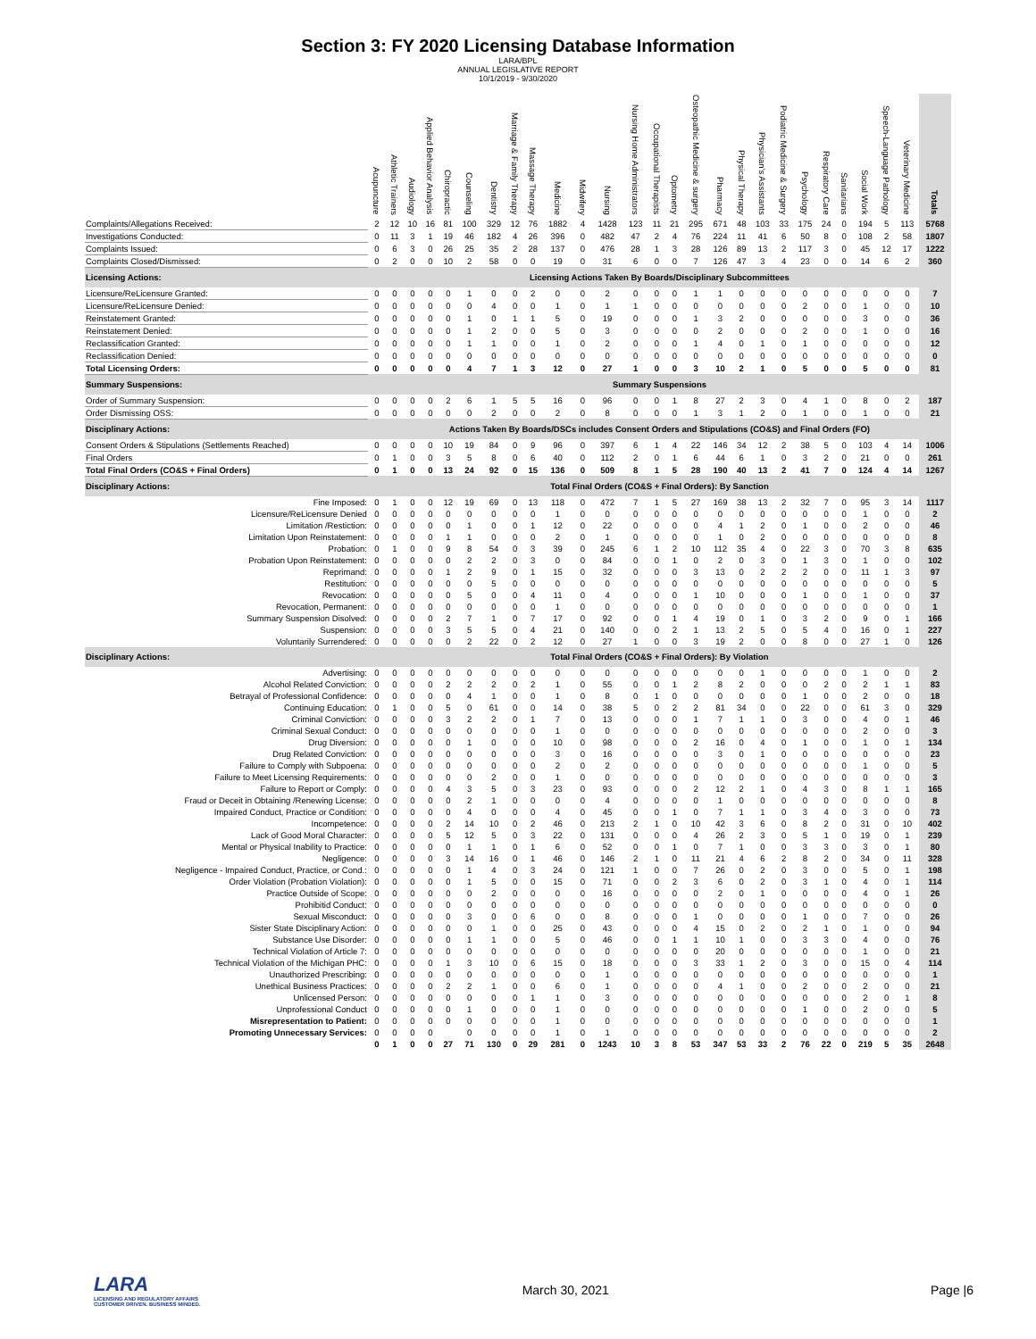Section 3: FY 2020 Licensing Database Information
LARA/BPL
ANNUAL LEGISLATIVE REPORT
10/1/2019 - 9/30/2020
| | Acupuncture | Athletic Trainers | Audiology | Applied Behavior Analysis | Chiropractic | Counseling | Dentistry | Marriage & Family Therapy | Massage Therapy | Medicine | Midwifery | Nursing | Nursing Home Administrators | Occupational Therapists | Optometry | Osteopathic Medicine & surgery | Pharmacy | Physical Therapy | Physician's Assistants | Podiatric Medicine & Surgery | Psychology | Respiratory Care | Sanitarians | Social Work | Speech-Language Pathology | Veterinary Medicine | Totals |
| --- | --- | --- | --- | --- | --- | --- | --- | --- | --- | --- | --- | --- | --- | --- | --- | --- | --- | --- | --- | --- | --- | --- | --- | --- | --- | --- | --- |
| Complaints/Allegations Received: | 2 | 12 | 10 | 16 | 81 | 100 | 329 | 12 | 76 | 1882 | 4 | 1428 | 123 | 11 | 21 | 295 | 671 | 48 | 103 | 33 | 175 | 24 | 0 | 194 | 5 | 113 | 5768 |
| Investigations Conducted: | 0 | 11 | 3 | 1 | 19 | 46 | 182 | 4 | 26 | 396 | 0 | 482 | 47 | 2 | 4 | 76 | 224 | 11 | 41 | 6 | 50 | 8 | 0 | 108 | 2 | 58 | 1807 |
| Complaints Issued: | 0 | 6 | 3 | 0 | 26 | 25 | 35 | 2 | 28 | 137 | 0 | 476 | 28 | 1 | 3 | 28 | 126 | 89 | 13 | 2 | 117 | 3 | 0 | 45 | 12 | 17 | 1222 |
| Complaints Closed/Dismissed: | 0 | 2 | 0 | 0 | 10 | 2 | 58 | 0 | 0 | 19 | 0 | 31 | 6 | 0 | 0 | 7 | 126 | 47 | 3 | 4 | 23 | 0 | 0 | 14 | 6 | 2 | 360 |
| Licensing Actions: | Licensing Actions Taken By Boards/Disciplinary Subcommittees | | | | | | | | | | | | | | | | | | | | | | | | | | |
| Licensure/ReLicensure Granted: | 0 | 0 | 0 | 0 | 0 | 1 | 0 | 0 | 2 | 0 | 0 | 2 | 0 | 0 | 0 | 1 | 1 | 0 | 0 | 0 | 0 | 0 | 0 | 0 | 0 | 0 | 7 |
| Licensure/ReLicensure Denied: | 0 | 0 | 0 | 0 | 0 | 0 | 4 | 0 | 0 | 1 | 0 | 1 | 1 | 0 | 0 | 0 | 0 | 0 | 0 | 0 | 2 | 0 | 0 | 1 | 0 | 0 | 10 |
| Reinstatement Granted: | 0 | 0 | 0 | 0 | 0 | 1 | 0 | 1 | 1 | 5 | 0 | 19 | 0 | 0 | 0 | 1 | 3 | 2 | 0 | 0 | 0 | 0 | 0 | 3 | 0 | 0 | 36 |
| Reinstatement Denied: | 0 | 0 | 0 | 0 | 0 | 1 | 2 | 0 | 0 | 5 | 0 | 3 | 0 | 0 | 0 | 0 | 2 | 0 | 0 | 0 | 2 | 0 | 0 | 1 | 0 | 0 | 16 |
| Reclassification Granted: | 0 | 0 | 0 | 0 | 0 | 1 | 1 | 0 | 0 | 1 | 0 | 2 | 0 | 0 | 0 | 1 | 4 | 0 | 1 | 0 | 1 | 0 | 0 | 0 | 0 | 0 | 12 |
| Reclassification Denied: | 0 | 0 | 0 | 0 | 0 | 0 | 0 | 0 | 0 | 0 | 0 | 0 | 0 | 0 | 0 | 0 | 0 | 0 | 0 | 0 | 0 | 0 | 0 | 0 | 0 | 0 | 0 |
| Total Licensing Orders: | 0 | 0 | 0 | 0 | 0 | 4 | 7 | 1 | 3 | 12 | 0 | 27 | 1 | 0 | 0 | 3 | 10 | 2 | 1 | 0 | 5 | 0 | 0 | 5 | 0 | 0 | 81 |
| Summary Suspensions: | Summary Suspensions | | | | | | | | | | | | | | | | | | | | | | | | | | |
| Order of Summary Suspension: | 0 | 0 | 0 | 0 | 2 | 6 | 1 | 5 | 5 | 16 | 0 | 96 | 0 | 0 | 1 | 8 | 27 | 2 | 3 | 0 | 4 | 1 | 0 | 8 | 0 | 2 | 187 |
| Order Dismissing OSS: | 0 | 0 | 0 | 0 | 0 | 0 | 2 | 0 | 0 | 2 | 0 | 8 | 0 | 0 | 0 | 1 | 3 | 1 | 2 | 0 | 1 | 0 | 0 | 1 | 0 | 0 | 21 |
| Disciplinary Actions: | Actions Taken By Boards/DSCs includes Consent Orders and Stipulations (CO&S) and Final Orders (FO) | | | | | | | | | | | | | | | | | | | | | | | | | | |
| Consent Orders & Stipulations (Settlements Reached) | 0 | 0 | 0 | 0 | 10 | 19 | 84 | 0 | 9 | 96 | 0 | 397 | 6 | 1 | 4 | 22 | 146 | 34 | 12 | 2 | 38 | 5 | 0 | 103 | 4 | 14 | 1006 |
| Final Orders | 0 | 1 | 0 | 0 | 3 | 5 | 8 | 0 | 6 | 40 | 0 | 112 | 2 | 0 | 1 | 6 | 44 | 6 | 1 | 0 | 3 | 2 | 0 | 21 | 0 | 0 | 261 |
| Total Final Orders (CO&S + Final Orders) | 0 | 1 | 0 | 0 | 13 | 24 | 92 | 0 | 15 | 136 | 0 | 509 | 8 | 1 | 5 | 28 | 190 | 40 | 13 | 2 | 41 | 7 | 0 | 124 | 4 | 14 | 1267 |
| Disciplinary Actions: | Total Final Orders (CO&S + Final Orders): By Sanction | | | | | | | | | | | | | | | | | | | | | | | | | | |
| Fine Imposed: | 0 | 1 | 0 | 0 | 12 | 19 | 69 | 0 | 13 | 118 | 0 | 472 | 7 | 1 | 5 | 27 | 169 | 38 | 13 | 2 | 32 | 7 | 0 | 95 | 3 | 14 | 1117 |
| Licensure/ReLicensure Denied | 0 | 0 | 0 | 0 | 0 | 0 | 0 | 0 | 0 | 1 | 0 | 0 | 0 | 0 | 0 | 0 | 0 | 0 | 0 | 0 | 0 | 0 | 0 | 1 | 0 | 0 | 2 |
| Limitation /Restiction: | 0 | 0 | 0 | 0 | 0 | 1 | 0 | 0 | 1 | 12 | 0 | 22 | 0 | 0 | 0 | 0 | 4 | 1 | 2 | 0 | 1 | 0 | 0 | 2 | 0 | 0 | 46 |
| Limitation Upon Reinstatement: | 0 | 0 | 0 | 0 | 1 | 1 | 0 | 0 | 0 | 2 | 0 | 1 | 0 | 0 | 0 | 0 | 1 | 0 | 2 | 0 | 0 | 0 | 0 | 0 | 0 | 0 | 8 |
| Probation: | 0 | 1 | 0 | 0 | 9 | 8 | 54 | 0 | 3 | 39 | 0 | 245 | 6 | 1 | 2 | 10 | 112 | 35 | 4 | 0 | 22 | 3 | 0 | 70 | 3 | 8 | 635 |
| Probation Upon Reinstatement: | 0 | 0 | 0 | 0 | 0 | 2 | 2 | 0 | 3 | 0 | 0 | 84 | 0 | 0 | 1 | 0 | 2 | 0 | 3 | 0 | 1 | 3 | 0 | 1 | 0 | 0 | 102 |
| Reprimand: | 0 | 0 | 0 | 0 | 1 | 2 | 9 | 0 | 1 | 15 | 0 | 32 | 0 | 0 | 0 | 3 | 13 | 0 | 2 | 2 | 2 | 0 | 0 | 11 | 1 | 3 | 97 |
| Restitution: | 0 | 0 | 0 | 0 | 0 | 0 | 5 | 0 | 0 | 0 | 0 | 0 | 0 | 0 | 0 | 0 | 0 | 0 | 0 | 0 | 0 | 0 | 0 | 0 | 0 | 0 | 5 |
| Revocation: | 0 | 0 | 0 | 0 | 0 | 5 | 0 | 0 | 4 | 11 | 0 | 4 | 0 | 0 | 0 | 1 | 10 | 0 | 0 | 0 | 1 | 0 | 0 | 1 | 0 | 0 | 37 |
| Revocation, Permanent: | 0 | 0 | 0 | 0 | 0 | 0 | 0 | 0 | 0 | 1 | 0 | 0 | 0 | 0 | 0 | 0 | 0 | 0 | 0 | 0 | 0 | 0 | 0 | 0 | 0 | 0 | 1 |
| Summary Suspension Disolved: | 0 | 0 | 0 | 0 | 2 | 7 | 1 | 0 | 7 | 17 | 0 | 92 | 0 | 0 | 1 | 4 | 19 | 0 | 1 | 0 | 3 | 2 | 0 | 9 | 0 | 1 | 166 |
| Suspension: | 0 | 0 | 0 | 0 | 3 | 5 | 5 | 0 | 4 | 21 | 0 | 140 | 0 | 0 | 2 | 1 | 13 | 2 | 5 | 0 | 5 | 4 | 0 | 16 | 0 | 1 | 227 |
| Voluntarily Surrendered: | 0 | 0 | 0 | 0 | 0 | 2 | 22 | 0 | 2 | 12 | 0 | 27 | 1 | 0 | 0 | 3 | 19 | 2 | 0 | 0 | 8 | 0 | 0 | 27 | 1 | 0 | 126 |
| Disciplinary Actions: | Total Final Orders (CO&S + Final Orders): By Violation | | | | | | | | | | | | | | | | | | | | | | | | | | |
| Advertising: | 0 | 0 | 0 | 0 | 0 | 0 | 0 | 0 | 0 | 0 | 0 | 0 | 0 | 0 | 0 | 0 | 0 | 0 | 1 | 0 | 0 | 0 | 0 | 1 | 0 | 0 | 2 |
| Alcohol Related Conviction: | 0 | 0 | 0 | 0 | 2 | 2 | 2 | 0 | 2 | 1 | 0 | 55 | 0 | 0 | 1 | 2 | 8 | 2 | 0 | 0 | 0 | 2 | 0 | 2 | 1 | 1 | 83 |
| Betrayal of Professional Confidence: | 0 | 0 | 0 | 0 | 0 | 4 | 1 | 0 | 0 | 1 | 0 | 8 | 0 | 1 | 0 | 0 | 0 | 0 | 0 | 0 | 1 | 0 | 0 | 2 | 0 | 0 | 18 |
| Continuing Education: | 0 | 1 | 0 | 0 | 5 | 0 | 61 | 0 | 0 | 14 | 0 | 38 | 5 | 0 | 2 | 2 | 81 | 34 | 0 | 0 | 22 | 0 | 0 | 61 | 3 | 0 | 329 |
| Criminal Conviction: | 0 | 0 | 0 | 0 | 3 | 2 | 2 | 0 | 1 | 7 | 0 | 13 | 0 | 0 | 0 | 1 | 7 | 1 | 1 | 0 | 3 | 0 | 0 | 4 | 0 | 1 | 46 |
| Criminal Sexual Conduct: | 0 | 0 | 0 | 0 | 0 | 0 | 0 | 0 | 0 | 1 | 0 | 0 | 0 | 0 | 0 | 0 | 0 | 0 | 0 | 0 | 0 | 0 | 0 | 2 | 0 | 0 | 3 |
| Drug Diversion: | 0 | 0 | 0 | 0 | 0 | 1 | 0 | 0 | 0 | 10 | 0 | 98 | 0 | 0 | 0 | 2 | 16 | 0 | 4 | 0 | 1 | 0 | 0 | 1 | 0 | 1 | 134 |
| Drug Related Conviction: | 0 | 0 | 0 | 0 | 0 | 0 | 0 | 0 | 0 | 3 | 0 | 16 | 0 | 0 | 0 | 0 | 3 | 0 | 1 | 0 | 0 | 0 | 0 | 0 | 0 | 0 | 23 |
| Failure to Comply with Subpoena: | 0 | 0 | 0 | 0 | 0 | 0 | 0 | 0 | 0 | 2 | 0 | 2 | 0 | 0 | 0 | 0 | 0 | 0 | 0 | 0 | 0 | 0 | 0 | 1 | 0 | 0 | 5 |
| Failure to Meet Licensing Requirements: | 0 | 0 | 0 | 0 | 0 | 0 | 2 | 0 | 0 | 1 | 0 | 0 | 0 | 0 | 0 | 0 | 0 | 0 | 0 | 0 | 0 | 0 | 0 | 0 | 0 | 0 | 3 |
| Failure to Report or Comply: | 0 | 0 | 0 | 0 | 4 | 3 | 5 | 0 | 3 | 23 | 0 | 93 | 0 | 0 | 0 | 2 | 12 | 2 | 1 | 0 | 4 | 3 | 0 | 8 | 1 | 1 | 165 |
| Fraud or Deceit in Obtaining /Renewing License: | 0 | 0 | 0 | 0 | 0 | 2 | 1 | 0 | 0 | 0 | 0 | 4 | 0 | 0 | 0 | 0 | 1 | 0 | 0 | 0 | 0 | 0 | 0 | 0 | 0 | 0 | 8 |
| Impaired Conduct, Practice or Condition: | 0 | 0 | 0 | 0 | 0 | 4 | 0 | 0 | 0 | 4 | 0 | 45 | 0 | 0 | 1 | 0 | 7 | 1 | 1 | 0 | 3 | 4 | 0 | 3 | 0 | 0 | 73 |
| Incompetence: | 0 | 0 | 0 | 0 | 2 | 14 | 10 | 0 | 2 | 46 | 0 | 213 | 2 | 1 | 0 | 10 | 42 | 3 | 6 | 0 | 8 | 2 | 0 | 31 | 0 | 10 | 402 |
| Lack of Good Moral Character: | 0 | 0 | 0 | 0 | 5 | 12 | 5 | 0 | 3 | 22 | 0 | 131 | 0 | 0 | 0 | 4 | 26 | 2 | 3 | 0 | 5 | 1 | 0 | 19 | 0 | 1 | 239 |
| Mental or Physical Inability to Practice: | 0 | 0 | 0 | 0 | 0 | 1 | 1 | 0 | 1 | 6 | 0 | 52 | 0 | 0 | 1 | 0 | 7 | 1 | 0 | 0 | 3 | 3 | 0 | 3 | 0 | 1 | 80 |
| Negligence: | 0 | 0 | 0 | 0 | 3 | 14 | 16 | 0 | 1 | 46 | 0 | 146 | 2 | 1 | 0 | 11 | 21 | 4 | 6 | 2 | 8 | 2 | 0 | 34 | 0 | 11 | 328 |
| Negligence - Impaired Conduct, Practice, or Cond.: | 0 | 0 | 0 | 0 | 0 | 1 | 4 | 0 | 3 | 24 | 0 | 121 | 1 | 0 | 0 | 7 | 26 | 0 | 2 | 0 | 3 | 0 | 0 | 5 | 0 | 1 | 198 |
| Order Violation (Probation Violation): | 0 | 0 | 0 | 0 | 0 | 1 | 5 | 0 | 0 | 15 | 0 | 71 | 0 | 0 | 2 | 3 | 6 | 0 | 2 | 0 | 3 | 1 | 0 | 4 | 0 | 1 | 114 |
| Practice Outside of Scope: | 0 | 0 | 0 | 0 | 0 | 0 | 2 | 0 | 0 | 0 | 0 | 16 | 0 | 0 | 0 | 0 | 2 | 0 | 1 | 0 | 0 | 0 | 0 | 4 | 0 | 1 | 26 |
| Prohibitid Conduct: | 0 | 0 | 0 | 0 | 0 | 0 | 0 | 0 | 0 | 0 | 0 | 0 | 0 | 0 | 0 | 0 | 0 | 0 | 0 | 0 | 0 | 0 | 0 | 0 | 0 | 0 | 0 |
| Sexual Misconduct: | 0 | 0 | 0 | 0 | 0 | 3 | 0 | 0 | 6 | 0 | 0 | 8 | 0 | 0 | 0 | 1 | 0 | 0 | 0 | 0 | 1 | 0 | 0 | 7 | 0 | 0 | 26 |
| Sister State Disciplinary Action: | 0 | 0 | 0 | 0 | 0 | 0 | 1 | 0 | 0 | 25 | 0 | 43 | 0 | 0 | 0 | 4 | 15 | 0 | 2 | 0 | 2 | 1 | 0 | 1 | 0 | 0 | 94 |
| Substance Use Disorder: | 0 | 0 | 0 | 0 | 0 | 1 | 1 | 0 | 0 | 5 | 0 | 46 | 0 | 0 | 1 | 1 | 10 | 1 | 0 | 0 | 3 | 3 | 0 | 4 | 0 | 0 | 76 |
| Technical Violation of Article 7: | 0 | 0 | 0 | 0 | 0 | 0 | 0 | 0 | 0 | 0 | 0 | 0 | 0 | 0 | 0 | 0 | 20 | 0 | 0 | 0 | 0 | 0 | 0 | 1 | 0 | 0 | 21 |
| Technical Violation of the Michigan PHC: | 0 | 0 | 0 | 0 | 1 | 3 | 10 | 0 | 6 | 15 | 0 | 18 | 0 | 0 | 0 | 3 | 33 | 1 | 2 | 0 | 3 | 0 | 0 | 15 | 0 | 4 | 114 |
| Unauthorized Prescribing: | 0 | 0 | 0 | 0 | 0 | 0 | 0 | 0 | 0 | 0 | 0 | 1 | 0 | 0 | 0 | 0 | 0 | 0 | 0 | 0 | 0 | 0 | 0 | 0 | 0 | 0 | 1 |
| Unethical Business Practices: | 0 | 0 | 0 | 0 | 2 | 2 | 1 | 0 | 0 | 6 | 0 | 1 | 0 | 0 | 0 | 0 | 4 | 1 | 0 | 0 | 2 | 0 | 0 | 2 | 0 | 0 | 21 |
| Unlicensed Person: | 0 | 0 | 0 | 0 | 0 | 0 | 0 | 0 | 1 | 1 | 0 | 3 | 0 | 0 | 0 | 0 | 0 | 0 | 0 | 0 | 0 | 0 | 0 | 2 | 0 | 1 | 8 |
| Unprofessional Conduct | 0 | 0 | 0 | 0 | 0 | 1 | 0 | 0 | 0 | 1 | 0 | 0 | 0 | 0 | 0 | 0 | 0 | 0 | 0 | 0 | 1 | 0 | 0 | 2 | 0 | 0 | 5 |
| Misrepresentation to Patient: | 0 | 0 | 0 | 0 | 0 | 0 | 0 | 0 | 0 | 1 | 0 | 0 | 0 | 0 | 0 | 0 | 0 | 0 | 0 | 0 | 0 | 0 | 0 | 0 | 0 | 0 | 1 |
| Promoting Unnecessary Services: | 0 | 0 | 0 | 0 | | 0 | 0 | 0 | 0 | 1 | 0 | 1 | 0 | 0 | 0 | 0 | 0 | 0 | 0 | 0 | 0 | 0 | 0 | 0 | 0 | 0 | 2 |
| | 0 | 1 | 0 | 0 | 27 | 71 | 130 | 0 | 29 | 281 | 0 | 1243 | 10 | 3 | 8 | 53 | 347 | 53 | 33 | 2 | 76 | 22 | 0 | 219 | 5 | 35 | 2648 |
LARA
LICENSING AND REGULATORY AFFAIRS
CUSTOMER DRIVEN. BUSINESS MINDED.
March 30, 2021 Page |6